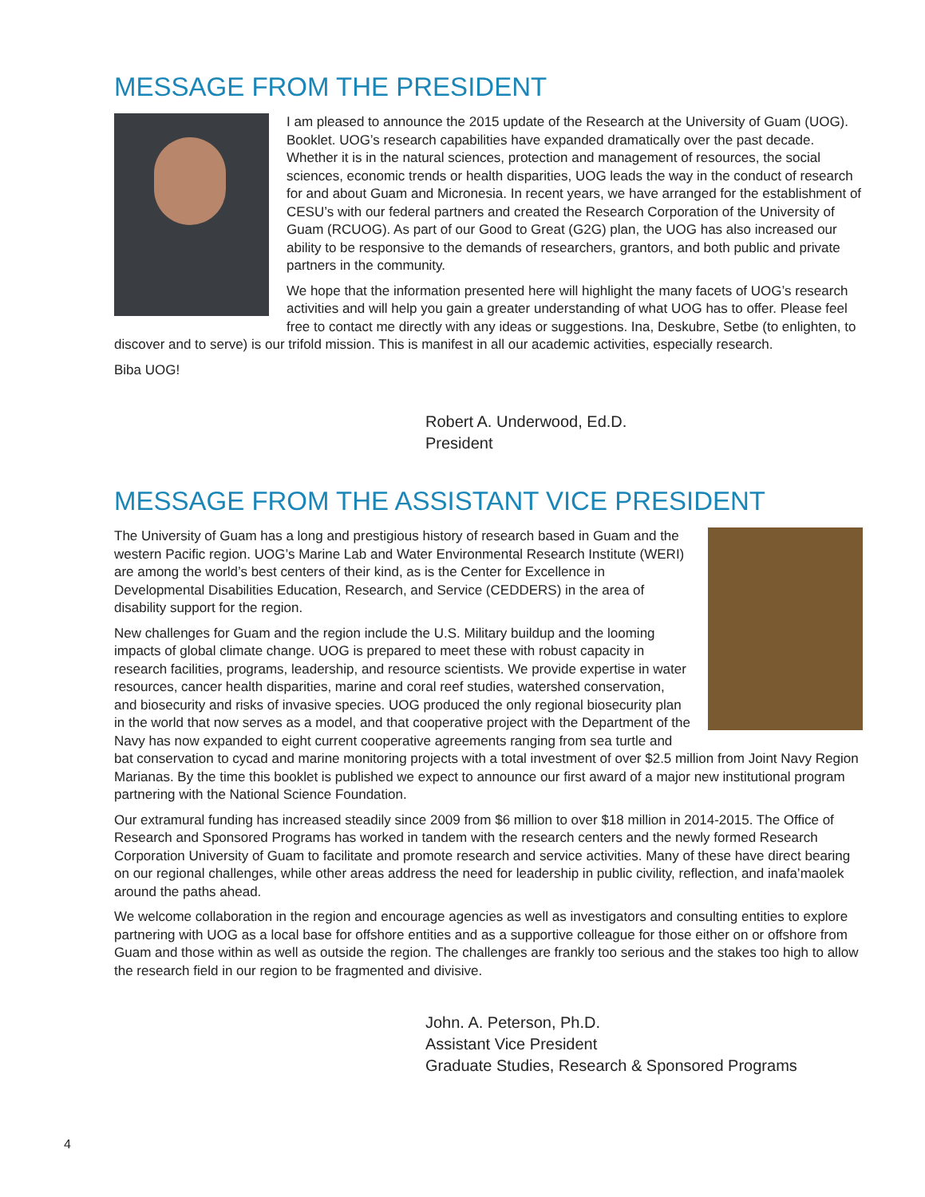MESSAGE FROM THE PRESIDENT
I am pleased to announce the 2015 update of the Research at the University of Guam (UOG). Booklet. UOG’s research capabilities have expanded dramatically over the past decade. Whether it is in the natural sciences, protection and management of resources, the social sciences, economic trends or health disparities, UOG leads the way in the conduct of research for and about Guam and Micronesia. In recent years, we have arranged for the establishment of CESU’s with our federal partners and created the Research Corporation of the University of Guam (RCUOG). As part of our Good to Great (G2G) plan, the UOG has also increased our ability to be responsive to the demands of researchers, grantors, and both public and private partners in the community.
We hope that the information presented here will highlight the many facets of UOG’s research activities and will help you gain a greater understanding of what UOG has to offer. Please feel free to contact me directly with any ideas or suggestions. Ina, Deskubre, Setbe (to enlighten, to discover and to serve) is our trifold mission. This is manifest in all our academic activities, especially research.
Biba UOG!
Robert A. Underwood, Ed.D.
President
MESSAGE FROM THE ASSISTANT VICE PRESIDENT
The University of Guam has a long and prestigious history of research based in Guam and the western Pacific region. UOG’s Marine Lab and Water Environmental Research Institute (WERI) are among the world’s best centers of their kind, as is the Center for Excellence in Developmental Disabilities Education, Research, and Service (CEDDERS) in the area of disability support for the region.
New challenges for Guam and the region include the U.S. Military buildup and the looming impacts of global climate change. UOG is prepared to meet these with robust capacity in research facilities, programs, leadership, and resource scientists. We provide expertise in water resources, cancer health disparities, marine and coral reef studies, watershed conservation, and biosecurity and risks of invasive species. UOG produced the only regional biosecurity plan in the world that now serves as a model, and that cooperative project with the Department of the Navy has now expanded to eight current cooperative agreements ranging from sea turtle and bat conservation to cycad and marine monitoring projects with a total investment of over $2.5 million from Joint Navy Region Marianas. By the time this booklet is published we expect to announce our first award of a major new institutional program partnering with the National Science Foundation.
Our extramural funding has increased steadily since 2009 from $6 million to over $18 million in 2014-2015. The Office of Research and Sponsored Programs has worked in tandem with the research centers and the newly formed Research Corporation University of Guam to facilitate and promote research and service activities. Many of these have direct bearing on our regional challenges, while other areas address the need for leadership in public civility, reflection, and inafa’maolek around the paths ahead.
We welcome collaboration in the region and encourage agencies as well as investigators and consulting entities to explore partnering with UOG as a local base for offshore entities and as a supportive colleague for those either on or offshore from Guam and those within as well as outside the region. The challenges are frankly too serious and the stakes too high to allow the research field in our region to be fragmented and divisive.
John. A. Peterson, Ph.D.
Assistant Vice President
Graduate Studies, Research & Sponsored Programs
4